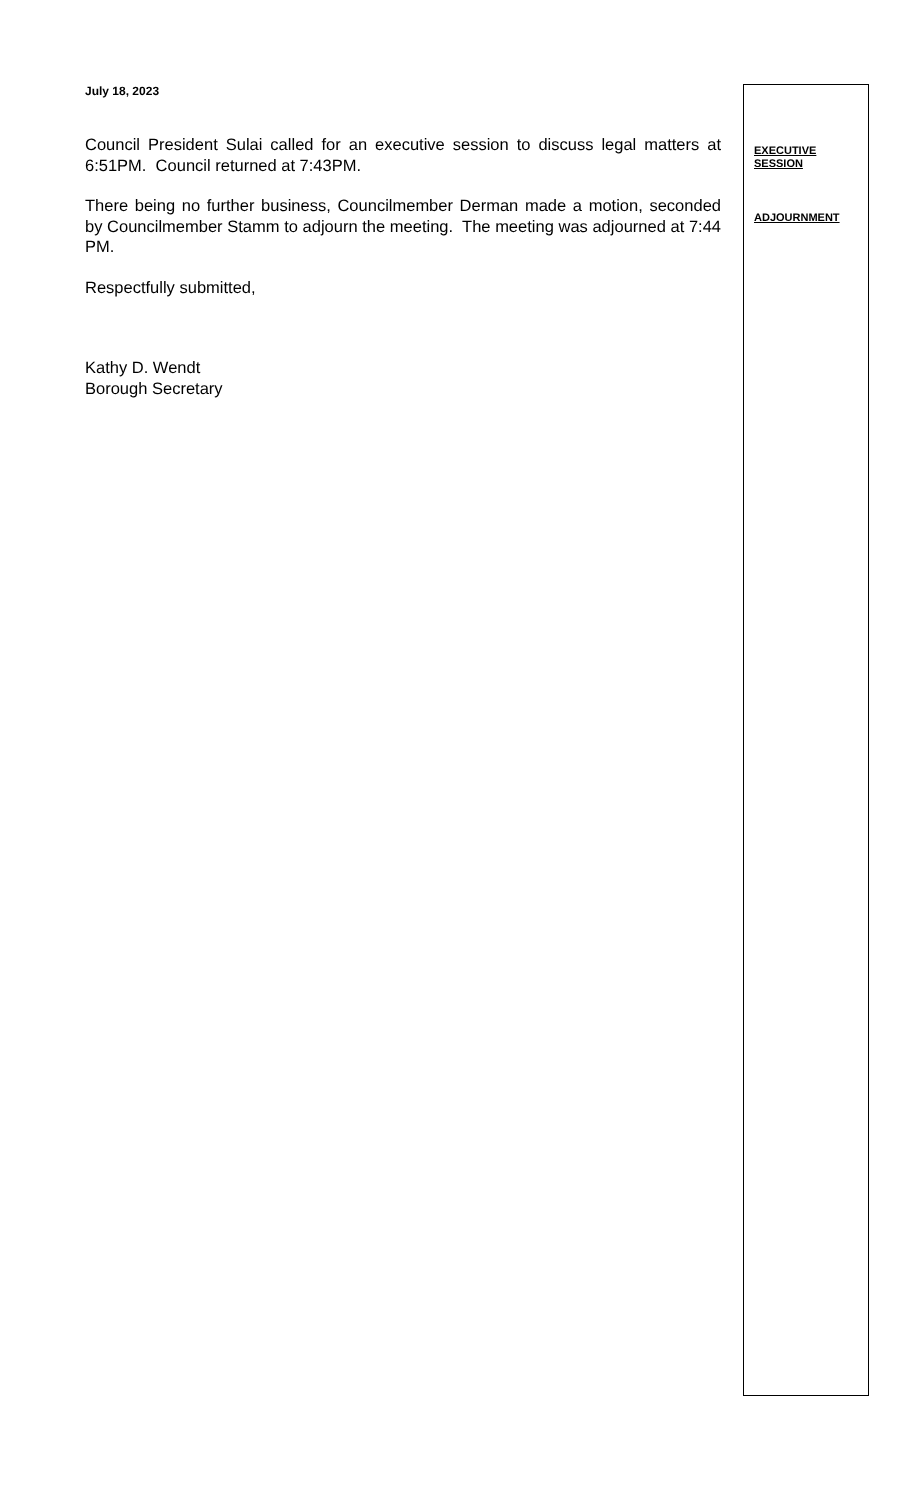July 18, 2023
Council President Sulai called for an executive session to discuss legal matters at 6:51PM. Council returned at 7:43PM.
There being no further business, Councilmember Derman made a motion, seconded by Councilmember Stamm to adjourn the meeting. The meeting was adjourned at 7:44 PM.
Respectfully submitted,
Kathy D. Wendt
Borough Secretary
EXECUTIVE
SESSION
ADJOURNMENT